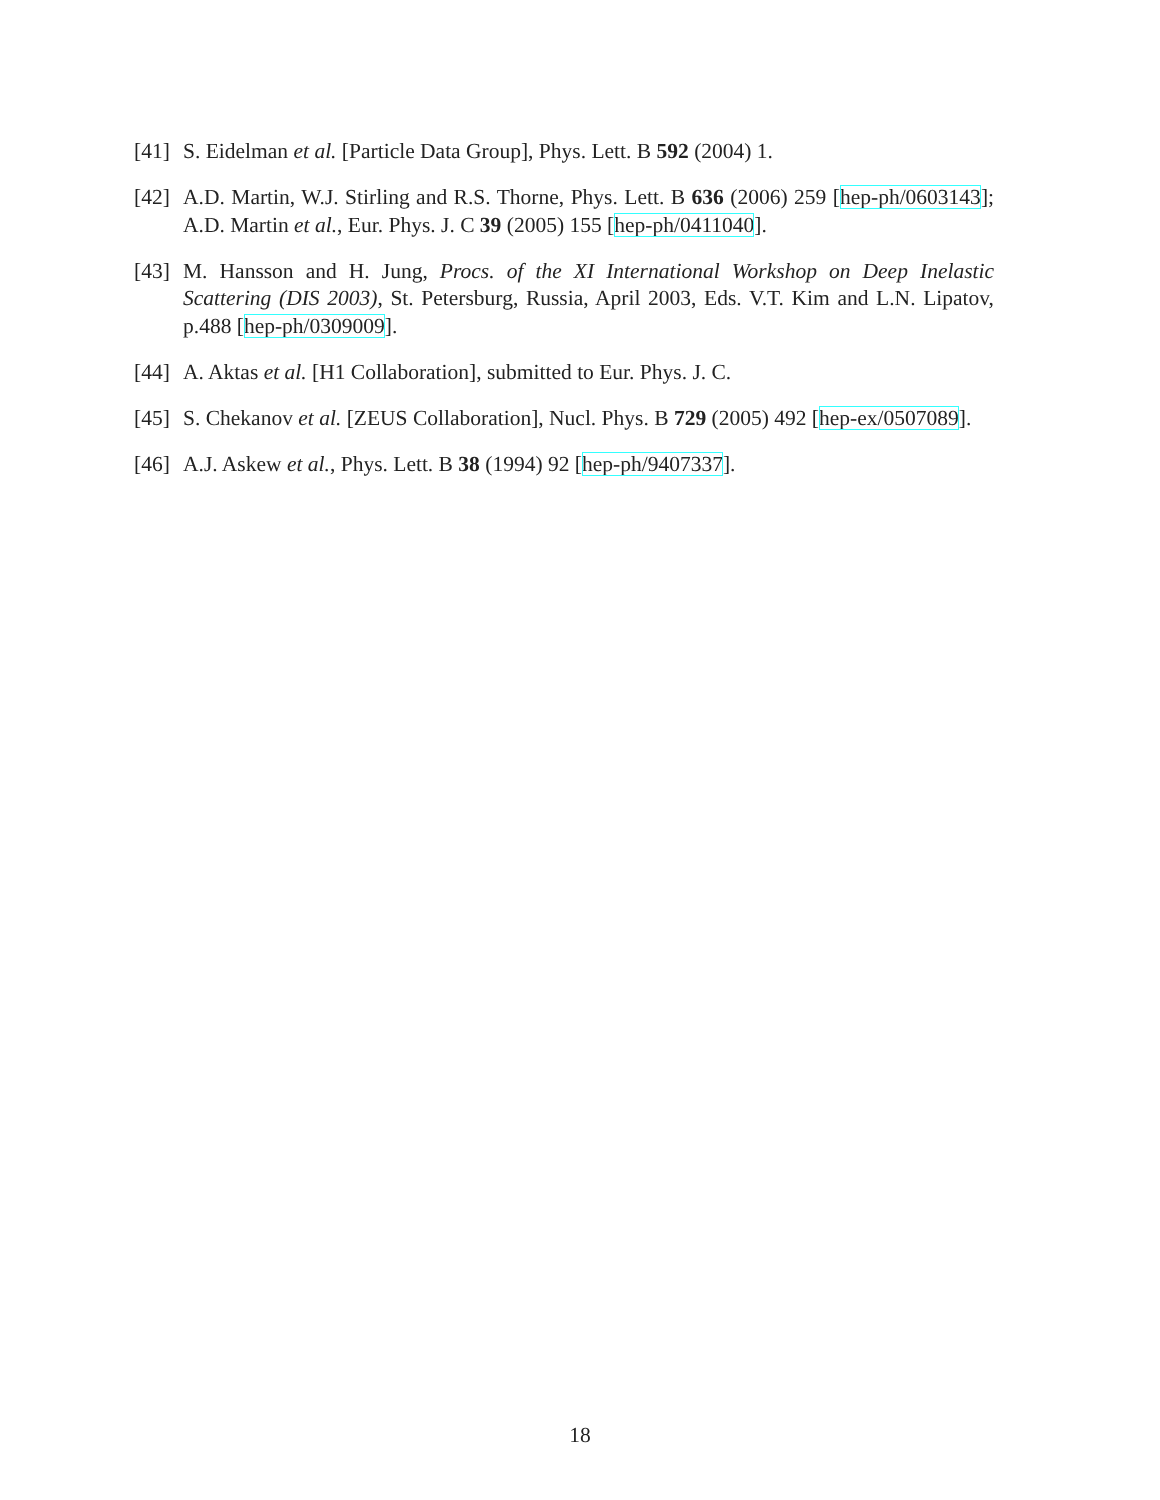[41] S. Eidelman et al. [Particle Data Group], Phys. Lett. B 592 (2004) 1.
[42] A.D. Martin, W.J. Stirling and R.S. Thorne, Phys. Lett. B 636 (2006) 259 [hep-ph/0603143]; A.D. Martin et al., Eur. Phys. J. C 39 (2005) 155 [hep-ph/0411040].
[43] M. Hansson and H. Jung, Procs. of the XI International Workshop on Deep Inelastic Scattering (DIS 2003), St. Petersburg, Russia, April 2003, Eds. V.T. Kim and L.N. Lipatov, p.488 [hep-ph/0309009].
[44] A. Aktas et al. [H1 Collaboration], submitted to Eur. Phys. J. C.
[45] S. Chekanov et al. [ZEUS Collaboration], Nucl. Phys. B 729 (2005) 492 [hep-ex/0507089].
[46] A.J. Askew et al., Phys. Lett. B 38 (1994) 92 [hep-ph/9407337].
18